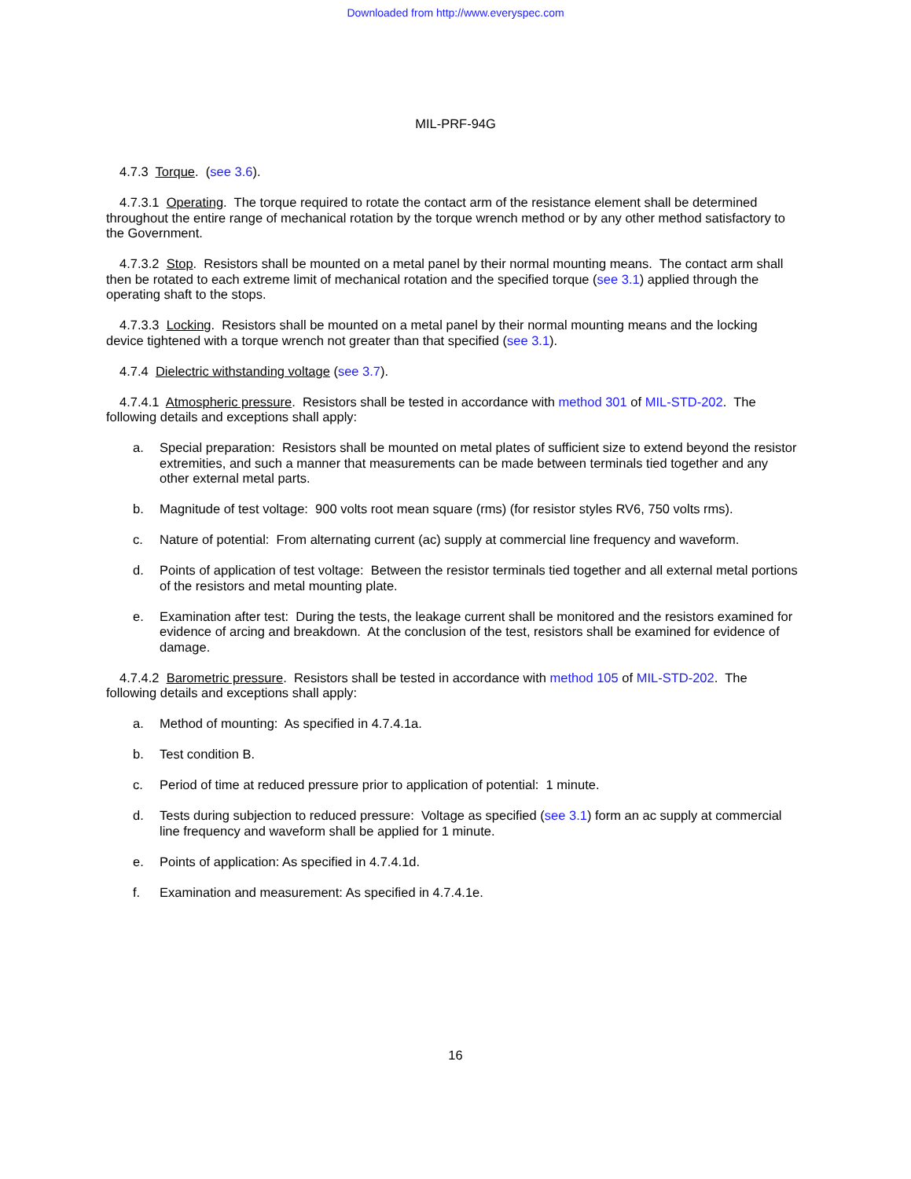Downloaded from http://www.everyspec.com
MIL-PRF-94G
4.7.3 Torque. (see 3.6).
4.7.3.1 Operating. The torque required to rotate the contact arm of the resistance element shall be determined throughout the entire range of mechanical rotation by the torque wrench method or by any other method satisfactory to the Government.
4.7.3.2 Stop. Resistors shall be mounted on a metal panel by their normal mounting means. The contact arm shall then be rotated to each extreme limit of mechanical rotation and the specified torque (see 3.1) applied through the operating shaft to the stops.
4.7.3.3 Locking. Resistors shall be mounted on a metal panel by their normal mounting means and the locking device tightened with a torque wrench not greater than that specified (see 3.1).
4.7.4 Dielectric withstanding voltage (see 3.7).
4.7.4.1 Atmospheric pressure. Resistors shall be tested in accordance with method 301 of MIL-STD-202. The following details and exceptions shall apply:
a. Special preparation: Resistors shall be mounted on metal plates of sufficient size to extend beyond the resistor extremities, and such a manner that measurements can be made between terminals tied together and any other external metal parts.
b. Magnitude of test voltage: 900 volts root mean square (rms) (for resistor styles RV6, 750 volts rms).
c. Nature of potential: From alternating current (ac) supply at commercial line frequency and waveform.
d. Points of application of test voltage: Between the resistor terminals tied together and all external metal portions of the resistors and metal mounting plate.
e. Examination after test: During the tests, the leakage current shall be monitored and the resistors examined for evidence of arcing and breakdown. At the conclusion of the test, resistors shall be examined for evidence of damage.
4.7.4.2 Barometric pressure. Resistors shall be tested in accordance with method 105 of MIL-STD-202. The following details and exceptions shall apply:
a. Method of mounting: As specified in 4.7.4.1a.
b. Test condition B.
c. Period of time at reduced pressure prior to application of potential: 1 minute.
d. Tests during subjection to reduced pressure: Voltage as specified (see 3.1) form an ac supply at commercial line frequency and waveform shall be applied for 1 minute.
e. Points of application: As specified in 4.7.4.1d.
f. Examination and measurement: As specified in 4.7.4.1e.
16